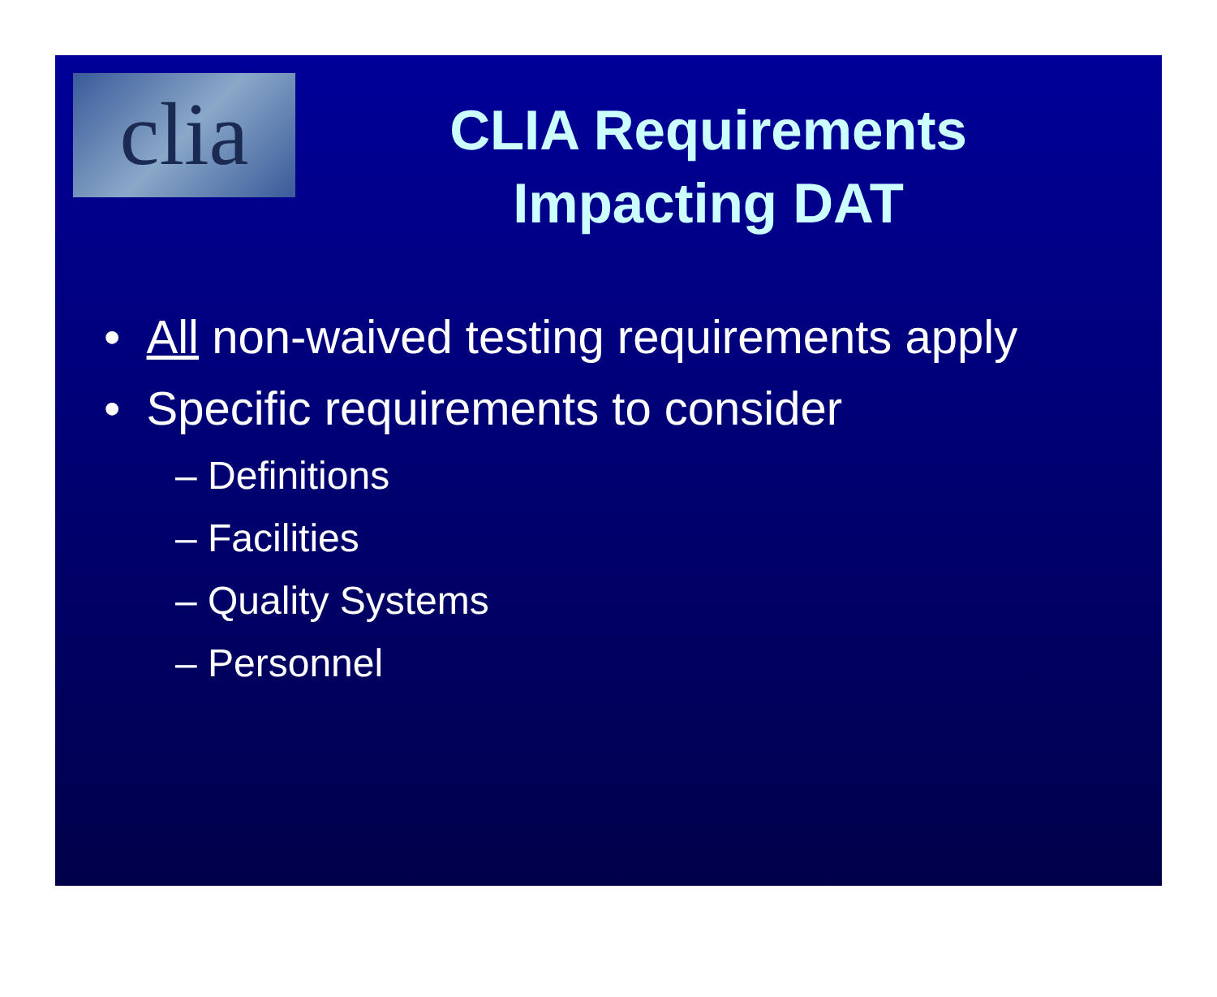clia
CLIA Requirements Impacting DAT
• All non-waived testing requirements apply
• Specific requirements to consider
– Definitions
– Facilities
– Quality Systems
– Personnel